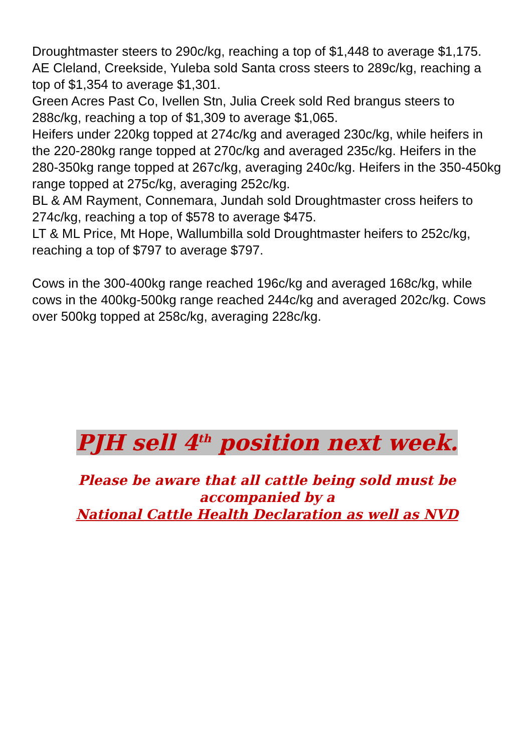Droughtmaster steers to 290c/kg, reaching a top of $1,448 to average $1,175.
AE Cleland, Creekside, Yuleba sold Santa cross steers to 289c/kg, reaching a top of $1,354 to average $1,301.
Green Acres Past Co, Ivellen Stn, Julia Creek sold Red brangus steers to 288c/kg, reaching a top of $1,309 to average $1,065.
Heifers under 220kg topped at 274c/kg and averaged 230c/kg, while heifers in the 220-280kg range topped at 270c/kg and averaged 235c/kg. Heifers in the 280-350kg range topped at 267c/kg, averaging 240c/kg. Heifers in the 350-450kg range topped at 275c/kg, averaging 252c/kg.
BL & AM Rayment, Connemara, Jundah sold Droughtmaster cross heifers to 274c/kg, reaching a top of $578 to average $475.
LT & ML Price, Mt Hope, Wallumbilla sold Droughtmaster heifers to 252c/kg, reaching a top of $797 to average $797.
Cows in the 300-400kg range reached 196c/kg and averaged 168c/kg, while cows in the 400kg-500kg range reached 244c/kg and averaged 202c/kg. Cows over 500kg topped at 258c/kg, averaging 228c/kg.
PJH sell 4<sup>th</sup> position next week.
Please be aware that all cattle being sold must be
accompanied by a
National Cattle Health Declaration as well as NVD